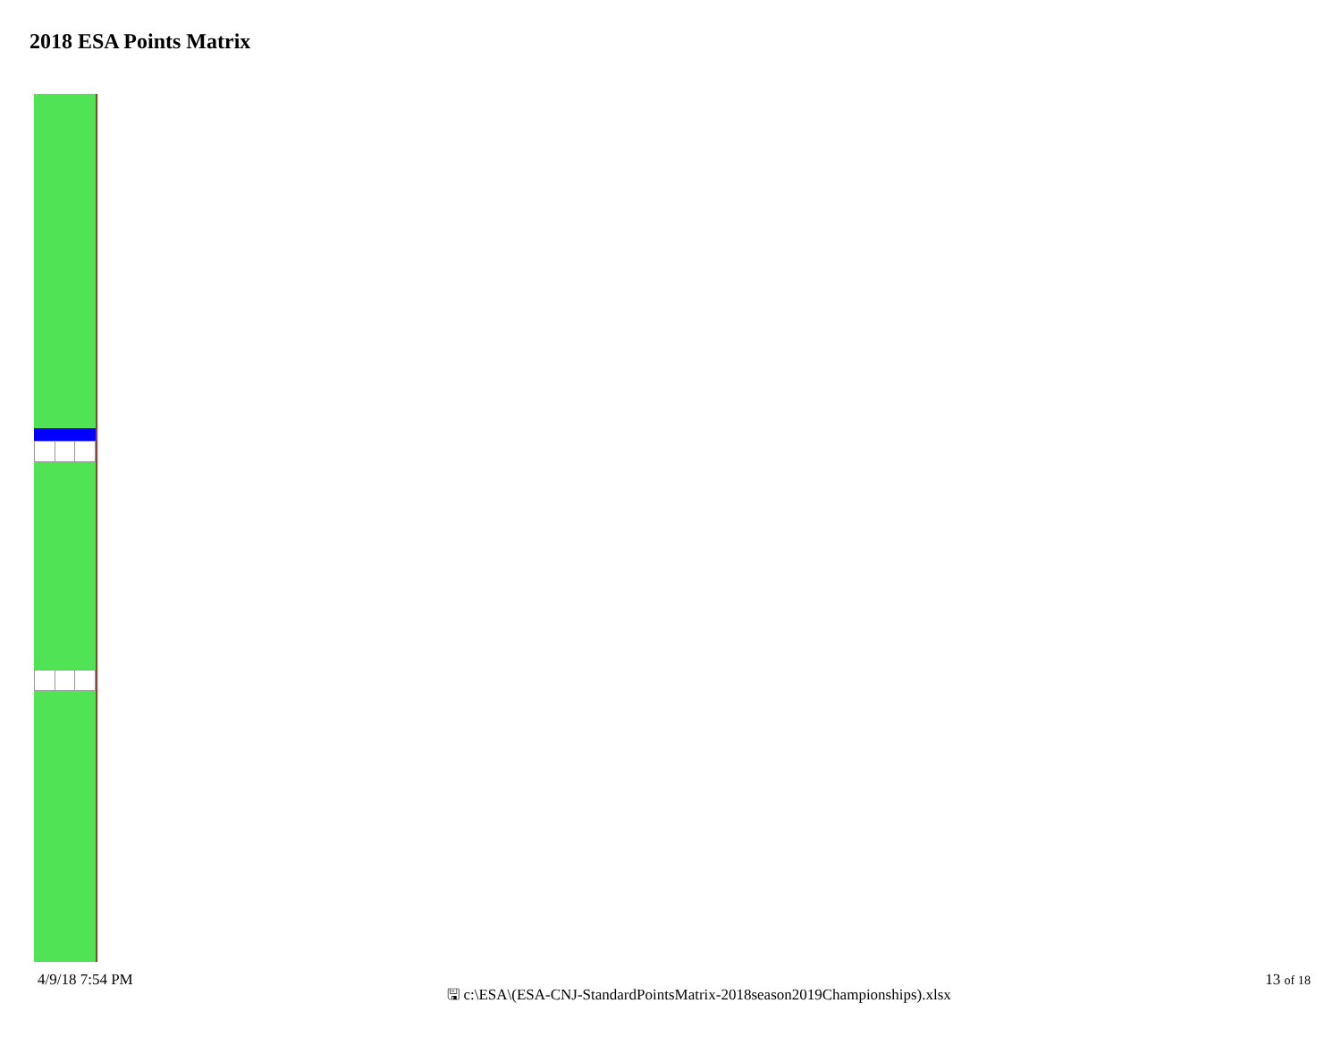2018 ESA Points Matrix
4/9/18 7:54 PM 🖫 c:\ESA\(ESA-CNJ-StandardPointsMatrix-2018season2019Championships).xlsx 13 of 18